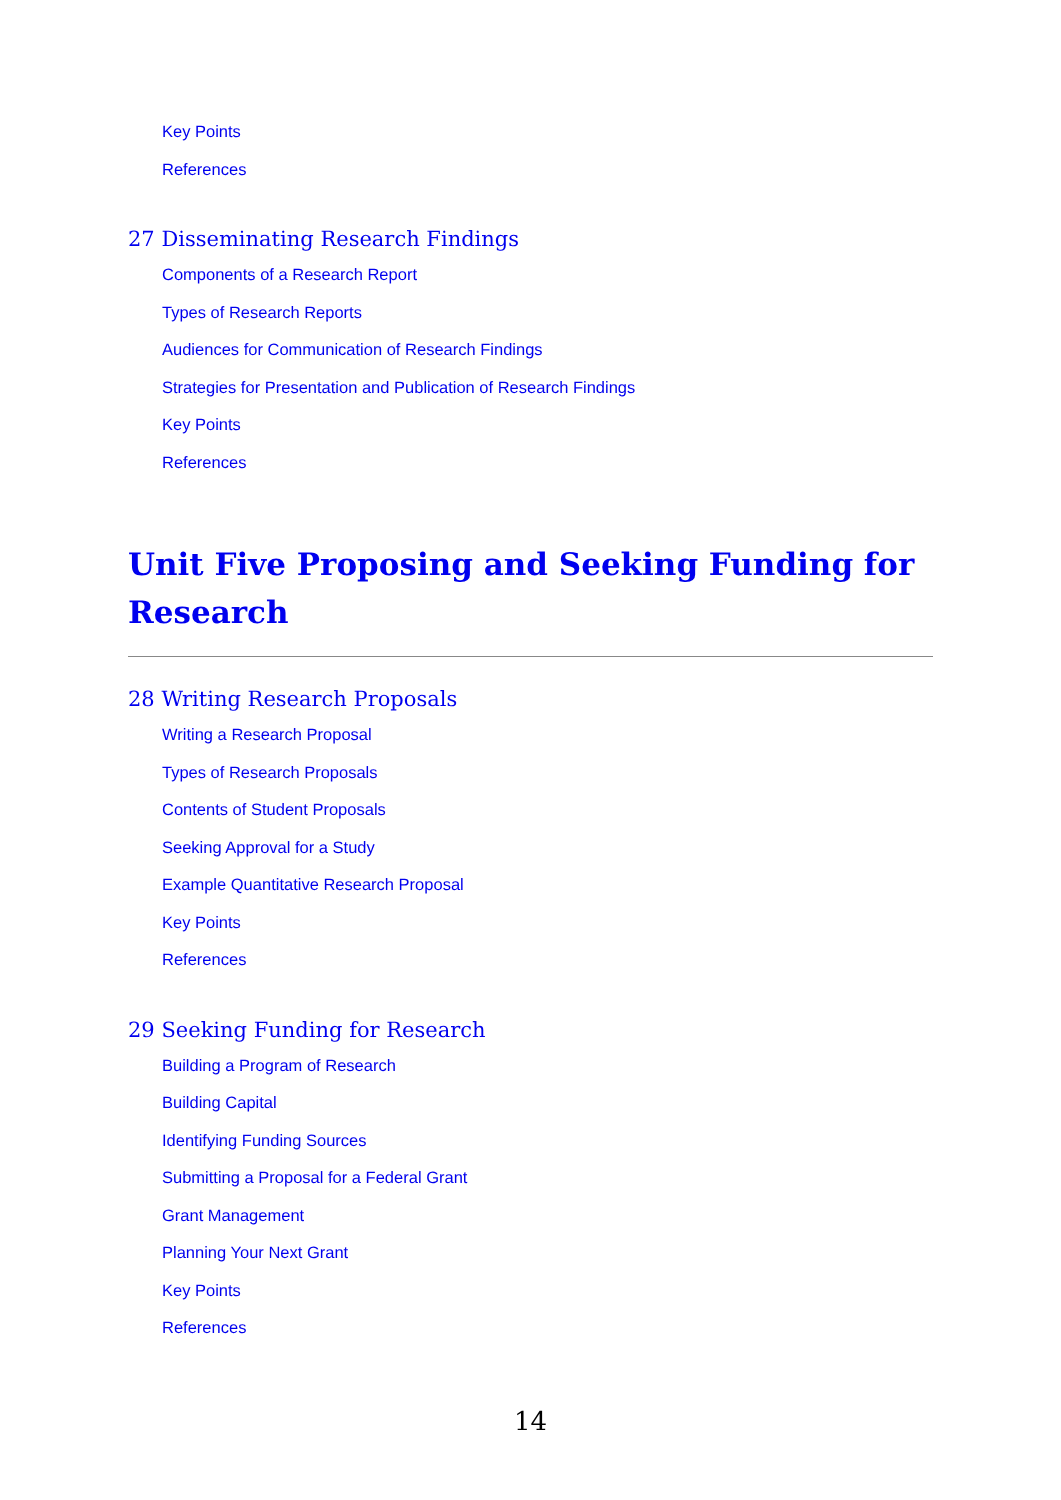Key Points
References
27 Disseminating Research Findings
Components of a Research Report
Types of Research Reports
Audiences for Communication of Research Findings
Strategies for Presentation and Publication of Research Findings
Key Points
References
Unit Five Proposing and Seeking Funding for Research
28 Writing Research Proposals
Writing a Research Proposal
Types of Research Proposals
Contents of Student Proposals
Seeking Approval for a Study
Example Quantitative Research Proposal
Key Points
References
29 Seeking Funding for Research
Building a Program of Research
Building Capital
Identifying Funding Sources
Submitting a Proposal for a Federal Grant
Grant Management
Planning Your Next Grant
Key Points
References
14